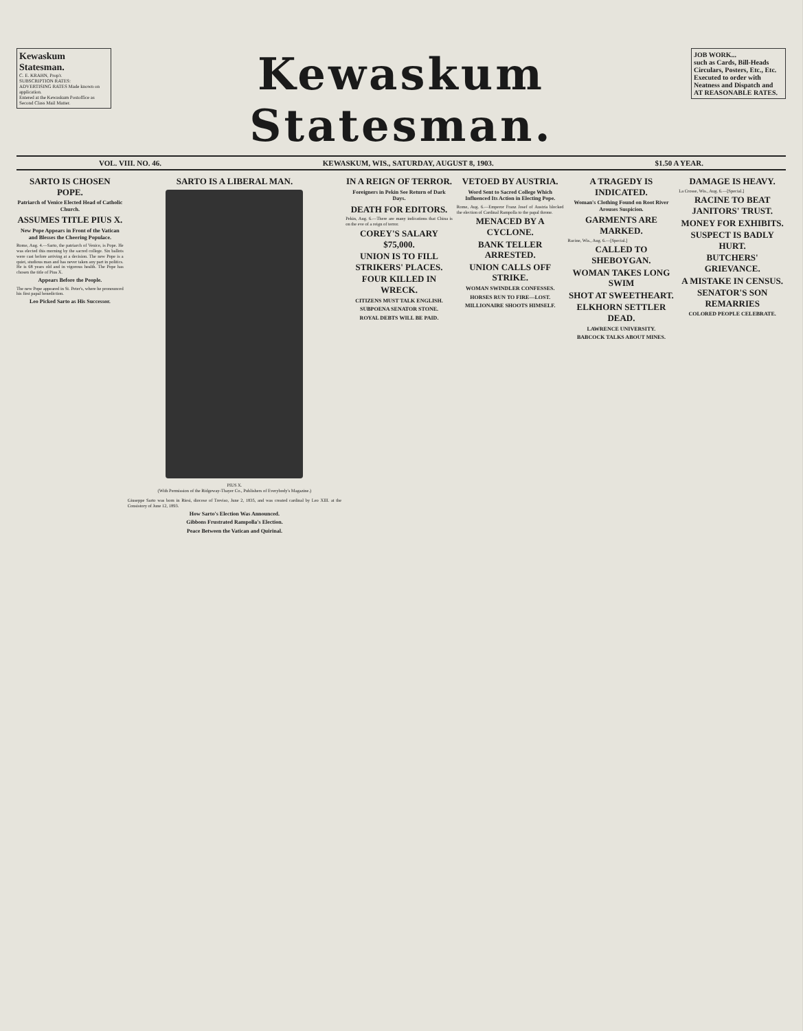Kewaskum Statesman.
C. E. KRAHN, Prop'r.
SUBSCRIPTION RATES:
ADVERTISING RATES Made known on application.
Entered at the Kewaskum Postoffice as Second Class Mail Matter.
Kewaskum Statesman.
JOB WORK...
such as Cards, Bill-Heads Circulars, Posters, Etc., Etc.
Executed to order with Neatness and Dispatch and AT REASONABLE RATES.
VOL. VIII. NO. 46. KEWASKUM, WIS., SATURDAY, AUGUST 8, 1903. $1.50 A YEAR.
SARTO IS CHOSEN POPE.
Patriarch of Venice Elected Head of Catholic Church.
ASSUMES TITLE PIUS X.
New Pope Appears in Front of the Vatican and Blesses the Cheering Populace.
Rome, Aug. 4.—Sarto, the patriarch of Venice, is Pope. He was elected this morning by the sacred college. Six ballots were cast before arriving at a decision. The new Pope is a quiet, studious man and has never taken any part in politics. He is 68 years old and in vigorous health. The Pope has chosen the title of Pius X.
Appears Before the People.
The new Pope appeared in St. Peter's, where he pronounced his first papal benediction.
Leo Picked Sarto as His Successor.
SARTO IS A LIBERAL MAN.
PIUS X.
(With Permission of the Ridgeway-Thayer Co., Publishers of Everybody's Magazine.)
Giuseppe Sarto was born in Riesi, diocese of Treviso, June 2, 1835, and was created cardinal by Leo XIII. at the Consistory of June 12, 1893.
How Sarto's Election Was Announced.
Gibbons Frustrated Rampolla's Election.
Peace Between the Vatican and Quirinal.
IN A REIGN OF TERROR.
Foreigners in Pekin See Return of Dark Days.
DEATH FOR EDITORS.
Pekin, Aug. 6.—There are many indications that China is on the eve of a reign of terror.
COREY'S SALARY $75,000.
UNION IS TO FILL STRIKERS' PLACES.
FOUR KILLED IN WRECK.
CITIZENS MUST TALK ENGLISH.
SUBPOENA SENATOR STONE.
ROYAL DEBTS WILL BE PAID.
VETOED BY AUSTRIA.
Word Sent to Sacred College Which Influenced Its Action in Electing Pope.
Rome, Aug. 6.—Emperor Franz Josef of Austria blocked the election of Cardinal Rampolla to the papal throne.
MENACED BY A CYCLONE.
BANK TELLER ARRESTED.
UNION CALLS OFF STRIKE.
WOMAN SWINDLER CONFESSES.
HORSES RUN TO FIRE—LOST.
MILLIONAIRE SHOOTS HIMSELF.
A TRAGEDY IS INDICATED.
Woman's Clothing Found on Root River Arouses Suspicion.
GARMENTS ARE MARKED.
Racine, Wis., Aug. 6.—[Special.]
CALLED TO SHEBOYGAN.
WOMAN TAKES LONG SWIM
SHOT AT SWEETHEART.
ELKHORN SETTLER DEAD.
LAWRENCE UNIVERSITY.
BABCOCK TALKS ABOUT MINES.
DAMAGE IS HEAVY.
La Crosse, Wis., Aug. 6.—[Special.]
RACINE TO BEAT JANITORS' TRUST.
MONEY FOR EXHIBITS.
SUSPECT IS BADLY HURT.
BUTCHERS' GRIEVANCE.
A MISTAKE IN CENSUS.
SENATOR'S SON REMARRIES
COLORED PEOPLE CELEBRATE.